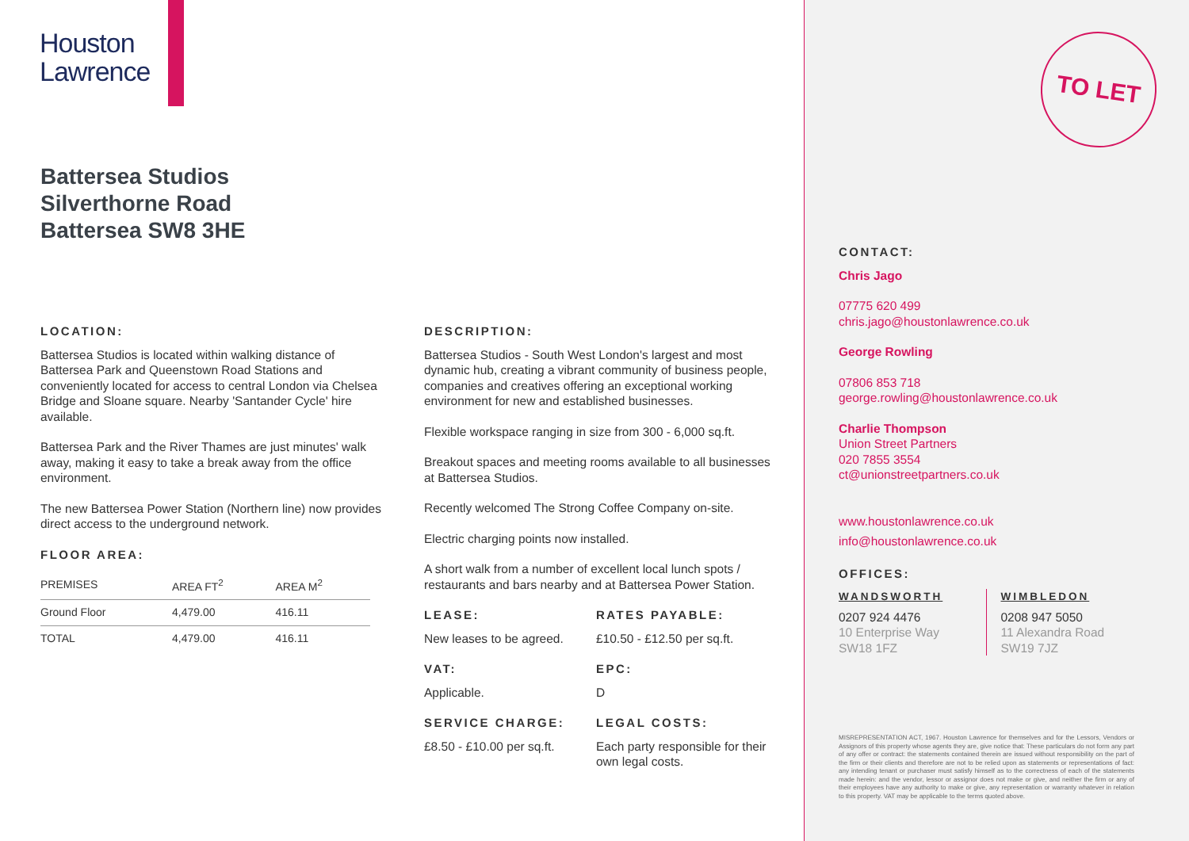Houston
Lawrence
Battersea Studios
Silverthorne Road
Battersea SW8 3HE
LOCATION:
Battersea Studios is located within walking distance of Battersea Park and Queenstown Road Stations and conveniently located for access to central London via Chelsea Bridge and Sloane square. Nearby 'Santander Cycle' hire available.
Battersea Park and the River Thames are just minutes' walk away, making it easy to take a break away from the office environment.
The new Battersea Power Station (Northern line) now provides direct access to the underground network.
FLOOR AREA:
| PREMISES | AREA FT<sup>2</sup> | AREA M<sup>2</sup> |
| --- | --- | --- |
| Ground Floor | 4,479.00 | 416.11 |
| TOTAL | 4,479.00 | 416.11 |
DESCRIPTION:
Battersea Studios - South West London's largest and most dynamic hub, creating a vibrant community of business people, companies and creatives offering an exceptional working environment for new and established businesses.
Flexible workspace ranging in size from 300 - 6,000 sq.ft.
Breakout spaces and meeting rooms available to all businesses at Battersea Studios.
Recently welcomed The Strong Coffee Company on-site.
Electric charging points now installed.
A short walk from a number of excellent local lunch spots / restaurants and bars nearby and at Battersea Power Station.
LEASE:
New leases to be agreed.
RATES PAYABLE:
£10.50 - £12.50 per sq.ft.
VAT:
Applicable.
EPC:
D
SERVICE CHARGE:
£8.50 - £10.00 per sq.ft.
LEGAL COSTS:
Each party responsible for their own legal costs.
TO LET
CONTACT:
Chris Jago
07775 620 499
chris.jago@houstonlawrence.co.uk
George Rowling
07806 853 718
george.rowling@houstonlawrence.co.uk
Charlie Thompson
Union Street Partners
020 7855 3554
ct@unionstreetpartners.co.uk
www.houstonlawrence.co.uk
info@houstonlawrence.co.uk
OFFICES:
WANDSWORTH
0207 924 4476
10 Enterprise Way
SW18 1FZ
WIMBLEDON
0208 947 5050
11 Alexandra Road
SW19 7JZ
MISREPRESENTATION ACT, 1967. Houston Lawrence for themselves and for the Lessors, Vendors or Assignors of this property whose agents they are, give notice that: These particulars do not form any part of any offer or contract: the statements contained therein are issued without responsibility on the part of the firm or their clients and therefore are not to be relied upon as statements or representations of fact: any intending tenant or purchaser must satisfy himself as to the correctness of each of the statements made herein: and the vendor, lessor or assignor does not make or give, and neither the firm or any of their employees have any authority to make or give, any representation or warranty whatever in relation to this property. VAT may be applicable to the terms quoted above.